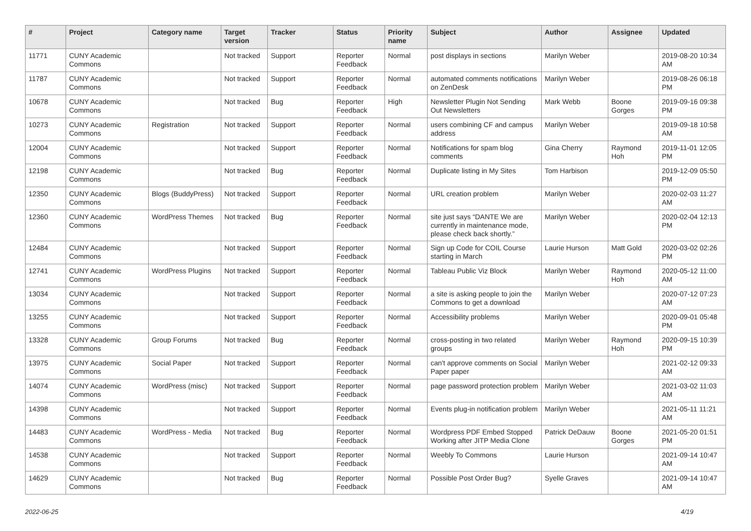| # | Project | Category name | Target version | Tracker | Status | Priority name | Subject | Author | Assignee | Updated |
| --- | --- | --- | --- | --- | --- | --- | --- | --- | --- | --- |
| 11771 | CUNY Academic Commons | | Not tracked | Support | Reporter Feedback | Normal | post displays in sections | Marilyn Weber | | 2019-08-20 10:34 AM |
| 11787 | CUNY Academic Commons | | Not tracked | Support | Reporter Feedback | Normal | automated comments notifications on ZenDesk | Marilyn Weber | | 2019-08-26 06:18 PM |
| 10678 | CUNY Academic Commons | | Not tracked | Bug | Reporter Feedback | High | Newsletter Plugin Not Sending Out Newsletters | Mark Webb | Boone Gorges | 2019-09-16 09:38 PM |
| 10273 | CUNY Academic Commons | Registration | Not tracked | Support | Reporter Feedback | Normal | users combining CF and campus address | Marilyn Weber | | 2019-09-18 10:58 AM |
| 12004 | CUNY Academic Commons | | Not tracked | Support | Reporter Feedback | Normal | Notifications for spam blog comments | Gina Cherry | Raymond Hoh | 2019-11-01 12:05 PM |
| 12198 | CUNY Academic Commons | | Not tracked | Bug | Reporter Feedback | Normal | Duplicate listing in My Sites | Tom Harbison | | 2019-12-09 05:50 PM |
| 12350 | CUNY Academic Commons | Blogs (BuddyPress) | Not tracked | Support | Reporter Feedback | Normal | URL creation problem | Marilyn Weber | | 2020-02-03 11:27 AM |
| 12360 | CUNY Academic Commons | WordPress Themes | Not tracked | Bug | Reporter Feedback | Normal | site just says “DANTE We are currently in maintenance mode, please check back shortly.” | Marilyn Weber | | 2020-02-04 12:13 PM |
| 12484 | CUNY Academic Commons | | Not tracked | Support | Reporter Feedback | Normal | Sign up Code for COIL Course starting in March | Laurie Hurson | Matt Gold | 2020-03-02 02:26 PM |
| 12741 | CUNY Academic Commons | WordPress Plugins | Not tracked | Support | Reporter Feedback | Normal | Tableau Public Viz Block | Marilyn Weber | Raymond Hoh | 2020-05-12 11:00 AM |
| 13034 | CUNY Academic Commons | | Not tracked | Support | Reporter Feedback | Normal | a site is asking people to join the Commons to get a download | Marilyn Weber | | 2020-07-12 07:23 AM |
| 13255 | CUNY Academic Commons | | Not tracked | Support | Reporter Feedback | Normal | Accessibility problems | Marilyn Weber | | 2020-09-01 05:48 PM |
| 13328 | CUNY Academic Commons | Group Forums | Not tracked | Bug | Reporter Feedback | Normal | cross-posting in two related groups | Marilyn Weber | Raymond Hoh | 2020-09-15 10:39 PM |
| 13975 | CUNY Academic Commons | Social Paper | Not tracked | Support | Reporter Feedback | Normal | can't approve comments on Social Paper paper | Marilyn Weber | | 2021-02-12 09:33 AM |
| 14074 | CUNY Academic Commons | WordPress (misc) | Not tracked | Support | Reporter Feedback | Normal | page password protection problem | Marilyn Weber | | 2021-03-02 11:03 AM |
| 14398 | CUNY Academic Commons | | Not tracked | Support | Reporter Feedback | Normal | Events plug-in notification problem | Marilyn Weber | | 2021-05-11 11:21 AM |
| 14483 | CUNY Academic Commons | WordPress - Media | Not tracked | Bug | Reporter Feedback | Normal | Wordpress PDF Embed Stopped Working after JITP Media Clone | Patrick DeDauw | Boone Gorges | 2021-05-20 01:51 PM |
| 14538 | CUNY Academic Commons | | Not tracked | Support | Reporter Feedback | Normal | Weebly To Commons | Laurie Hurson | | 2021-09-14 10:47 AM |
| 14629 | CUNY Academic Commons | | Not tracked | Bug | Reporter Feedback | Normal | Possible Post Order Bug? | Syelle Graves | | 2021-09-14 10:47 AM |
2022-06-25 4/19